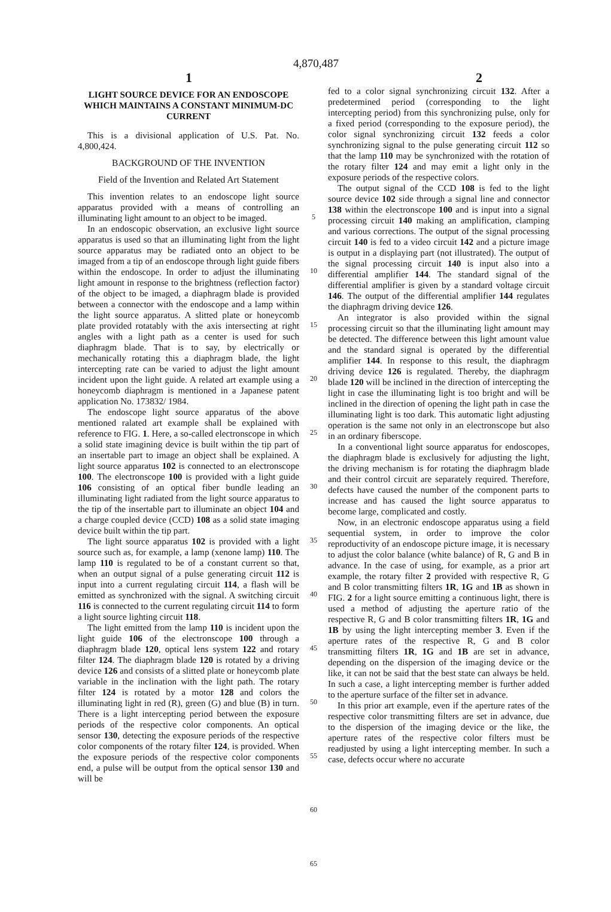4,870,487
1 2
LIGHT SOURCE DEVICE FOR AN ENDOSCOPE WHICH MAINTAINS A CONSTANT MINIMUM-DC CURRENT
This is a divisional application of U.S. Pat. No. 4,800,424.
BACKGROUND OF THE INVENTION
Field of the Invention and Related Art Statement
This invention relates to an endoscope light source apparatus provided with a means of controlling an illuminating light amount to an object to be imaged.
In an endoscopic observation, an exclusive light source apparatus is used so that an illuminating light from the light source apparatus may be radiated onto an object to be imaged from a tip of an endoscope through light guide fibers within the endoscope. In order to adjust the illuminating light amount in response to the brightness (reflection factor) of the object to be imaged, a diaphragm blade is provided between a connector with the endoscope and a lamp within the light source apparatus. A slitted plate or honeycomb plate provided rotatably with the axis intersecting at right angles with a light path as a center is used for such diaphragm blade. That is to say, by electrically or mechanically rotating this a diaphragm blade, the light intercepting rate can be varied to adjust the light amount incident upon the light guide. A related art example using a honeycomb diaphragm is mentioned in a Japanese patent application No. 173832/ 1984.
The endoscope light source apparatus of the above mentioned ralated art example shall be explained with reference to FIG. 1. Here, a so-called electronscope in which a solid state imagining device is built within the tip part of an insertable part to image an object shall be explained. A light source apparatus 102 is connected to an electronscope 100. The electronscope 100 is provided with a light guide 106 consisting of an optical fiber bundle leading an illuminating light radiated from the light source apparatus to the tip of the insertable part to illuminate an object 104 and a charge coupled device (CCD) 108 as a solid state imaging device built within the tip part.
The light source apparatus 102 is provided with a light source such as, for example, a lamp (xenone lamp) 110. The lamp 110 is regulated to be of a constant current so that, when an output signal of a pulse generating circuit 112 is input into a current regulating circuit 114, a flash will be emitted as synchronized with the signal. A switching circuit 116 is connected to the current regulating circuit 114 to form a light source lighting circuit 118.
The light emitted from the lamp 110 is incident upon the light guide 106 of the electronscope 100 through a diaphragm blade 120, optical lens system 122 and rotary filter 124. The diaphragm blade 120 is rotated by a driving device 126 and consists of a slitted plate or honeycomb plate variable in the inclination with the light path. The rotary filter 124 is rotated by a motor 128 and colors the illuminating light in red (R), green (G) and blue (B) in turn. There is a light intercepting period between the exposure periods of the respective color components. An optical sensor 130, detecting the exposure periods of the respective color components of the rotary filter 124, is provided. When the exposure periods of the respective color components end, a pulse will be output from the optical sensor 130 and will be
5
10
15
20
25
30
35
40
45
50
55
60
65
fed to a color signal synchronizing circuit 132. After a predetermined period (corresponding to the light intercepting period) from this synchronizing pulse, only for a fixed period (corresponding to the exposure period), the color signal synchronizing circuit 132 feeds a color synchronizing signal to the pulse generating circuit 112 so that the lamp 110 may be synchronized with the rotation of the rotary filter 124 and may emit a light only in the exposure periods of the respective colors.
The output signal of the CCD 108 is fed to the light source device 102 side through a signal line and connector 138 within the electronscope 100 and is input into a signal processing circuit 140 making an amplification, clamping and various corrections. The output of the signal processing circuit 140 is fed to a video circuit 142 and a picture image is output in a displaying part (not illustrated). The output of the signal processing circuit 140 is input also into a differential amplifier 144. The standard signal of the differential amplifier is given by a standard voltage circuit 146. The output of the differential amplifier 144 regulates the diaphragm driving device 126.
An integrator is also provided within the signal processing circuit so that the illuminating light amount may be detected. The difference between this light amount value and the standard signal is operated by the differential amplifier 144. In response to this result, the diaphragm driving device 126 is regulated. Thereby, the diaphragm blade 120 will be inclined in the direction of intercepting the light in case the illuminating light is too bright and will be inclined in the direction of opening the light path in case the illuminating light is too dark. This automatic light adjusting operation is the same not only in an electronscope but also in an ordinary fiberscope.
In a conventional light source apparatus for endoscopes, the diaphragm blade is exclusively for adjusting the light, the driving mechanism is for rotating the diaphragm blade and their control circuit are separately required. Therefore, defects have caused the number of the component parts to increase and has caused the light source apparatus to become large, complicated and costly.
Now, in an electronic endoscope apparatus using a field sequential system, in order to improve the color reproductivity of an endoscope picture image, it is necessary to adjust the color balance (white balance) of R, G and B in advance. In the case of using, for example, as a prior art example, the rotary filter 2 provided with respective R, G and B color transmitting filters 1R, 1G and 1B as shown in FIG. 2 for a light source emitting a continuous light, there is used a method of adjusting the aperture ratio of the respective R, G and B color transmitting filters 1R, 1G and 1B by using the light intercepting member 3. Even if the aperture rates of the respective R, G and B color transmitting filters 1R, 1G and 1B are set in advance, depending on the dispersion of the imaging device or the like, it can not be said that the best state can always be held. In such a case, a light intercepting member is further added to the aperture surface of the filter set in advance.
In this prior art example, even if the aperture rates of the respective color transmitting filters are set in advance, due to the dispersion of the imaging device or the like, the aperture rates of the respective color filters must be readjusted by using a light intercepting member. In such a case, defects occur where no accurate